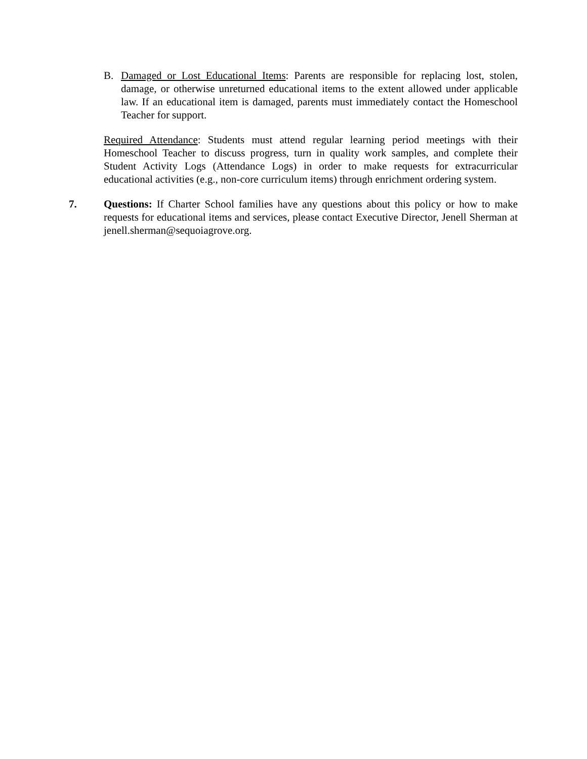B. Damaged or Lost Educational Items: Parents are responsible for replacing lost, stolen, damage, or otherwise unreturned educational items to the extent allowed under applicable law. If an educational item is damaged, parents must immediately contact the Homeschool Teacher for support.
Required Attendance: Students must attend regular learning period meetings with their Homeschool Teacher to discuss progress, turn in quality work samples, and complete their Student Activity Logs (Attendance Logs) in order to make requests for extracurricular educational activities (e.g., non-core curriculum items) through enrichment ordering system.
7. Questions: If Charter School families have any questions about this policy or how to make requests for educational items and services, please contact Executive Director, Jenell Sherman at jenell.sherman@sequoiagrove.org.